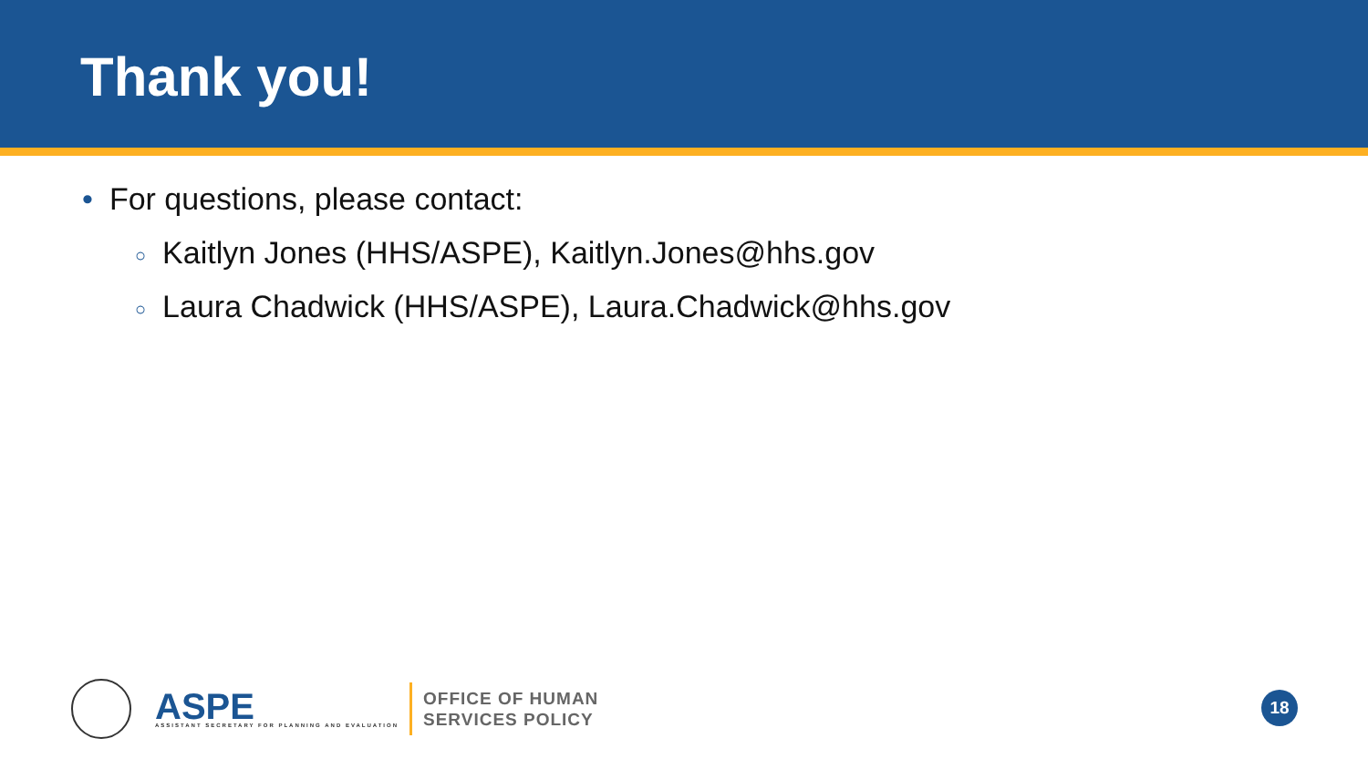Thank you!
• For questions, please contact:
○ Kaitlyn Jones (HHS/ASPE), Kaitlyn.Jones@hhs.gov
○ Laura Chadwick (HHS/ASPE), Laura.Chadwick@hhs.gov
ASPE
ASSISTANT SECRETARY FOR PLANNING AND EVALUATION
OFFICE OF HUMAN
SERVICES POLICY
18